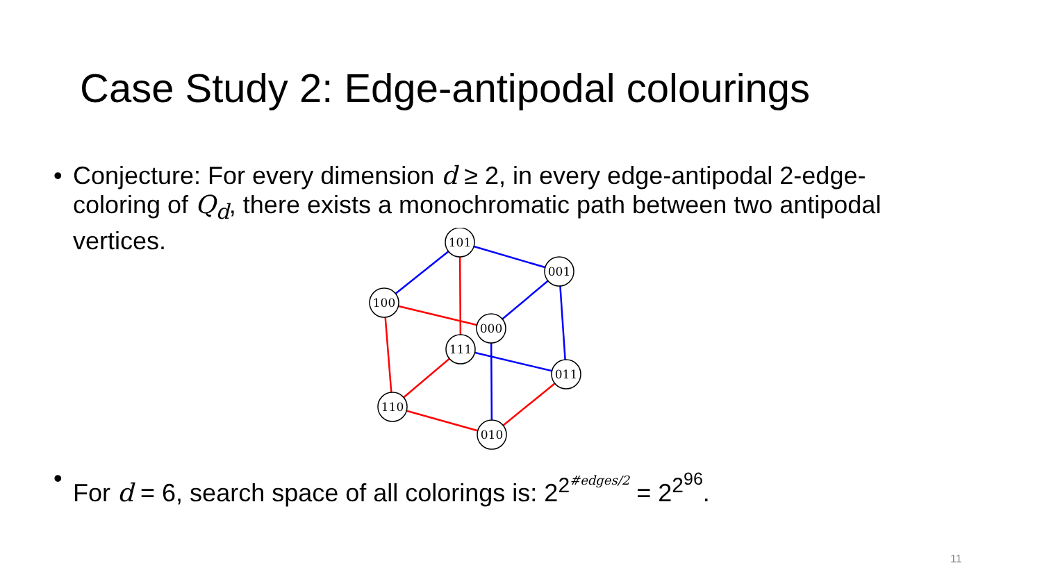Case Study 2: Edge-antipodal colourings
• Conjecture: For every dimension d ≥ 2, in every edge-antipodal 2-edge-coloring of Q<sub>d</sub>, there exists a monochromatic path between two antipodal vertices.
101
001
100
000
111
011
110
010
• For d = 6, search space of all colorings is: 2<sup>2<sup>#edges/2</sup></sup> = 2<sup>2<sup>96</sup></sup>.
11